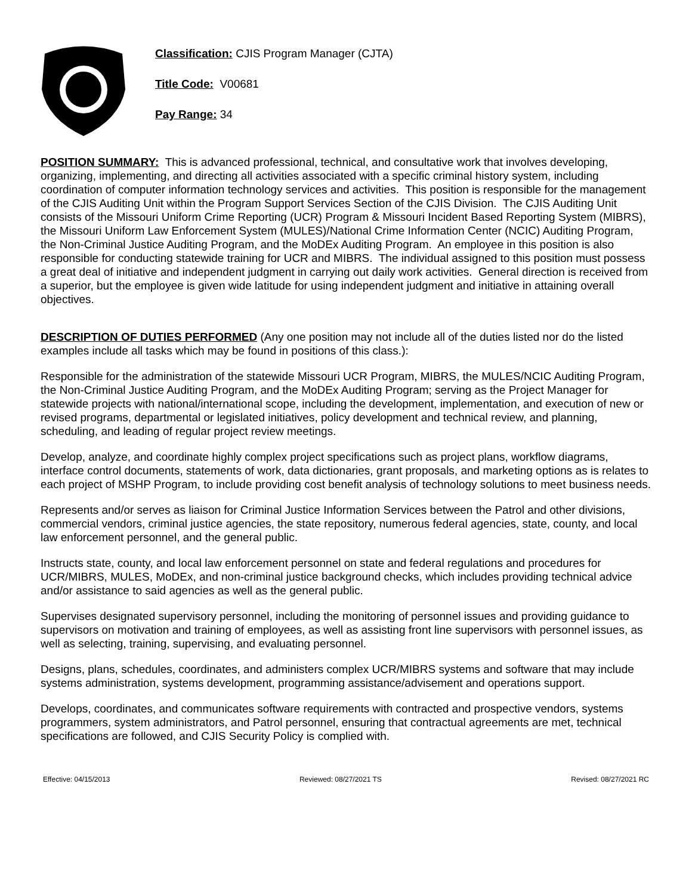Classification: CJIS Program Manager (CJTA)
Title Code: V00681
Pay Range: 34
POSITION SUMMARY: This is advanced professional, technical, and consultative work that involves developing, organizing, implementing, and directing all activities associated with a specific criminal history system, including coordination of computer information technology services and activities. This position is responsible for the management of the CJIS Auditing Unit within the Program Support Services Section of the CJIS Division. The CJIS Auditing Unit consists of the Missouri Uniform Crime Reporting (UCR) Program & Missouri Incident Based Reporting System (MIBRS), the Missouri Uniform Law Enforcement System (MULES)/National Crime Information Center (NCIC) Auditing Program, the Non-Criminal Justice Auditing Program, and the MoDEx Auditing Program. An employee in this position is also responsible for conducting statewide training for UCR and MIBRS. The individual assigned to this position must possess a great deal of initiative and independent judgment in carrying out daily work activities. General direction is received from a superior, but the employee is given wide latitude for using independent judgment and initiative in attaining overall objectives.
DESCRIPTION OF DUTIES PERFORMED (Any one position may not include all of the duties listed nor do the listed examples include all tasks which may be found in positions of this class.):
Responsible for the administration of the statewide Missouri UCR Program, MIBRS, the MULES/NCIC Auditing Program, the Non-Criminal Justice Auditing Program, and the MoDEx Auditing Program; serving as the Project Manager for statewide projects with national/international scope, including the development, implementation, and execution of new or revised programs, departmental or legislated initiatives, policy development and technical review, and planning, scheduling, and leading of regular project review meetings.
Develop, analyze, and coordinate highly complex project specifications such as project plans, workflow diagrams, interface control documents, statements of work, data dictionaries, grant proposals, and marketing options as is relates to each project of MSHP Program, to include providing cost benefit analysis of technology solutions to meet business needs.
Represents and/or serves as liaison for Criminal Justice Information Services between the Patrol and other divisions, commercial vendors, criminal justice agencies, the state repository, numerous federal agencies, state, county, and local law enforcement personnel, and the general public.
Instructs state, county, and local law enforcement personnel on state and federal regulations and procedures for UCR/MIBRS, MULES, MoDEx, and non-criminal justice background checks, which includes providing technical advice and/or assistance to said agencies as well as the general public.
Supervises designated supervisory personnel, including the monitoring of personnel issues and providing guidance to supervisors on motivation and training of employees, as well as assisting front line supervisors with personnel issues, as well as selecting, training, supervising, and evaluating personnel.
Designs, plans, schedules, coordinates, and administers complex UCR/MIBRS systems and software that may include systems administration, systems development, programming assistance/advisement and operations support.
Develops, coordinates, and communicates software requirements with contracted and prospective vendors, systems programmers, system administrators, and Patrol personnel, ensuring that contractual agreements are met, technical specifications are followed, and CJIS Security Policy is complied with.
Effective: 04/15/2013 Reviewed: 08/27/2021 TS Revised: 08/27/2021 RC